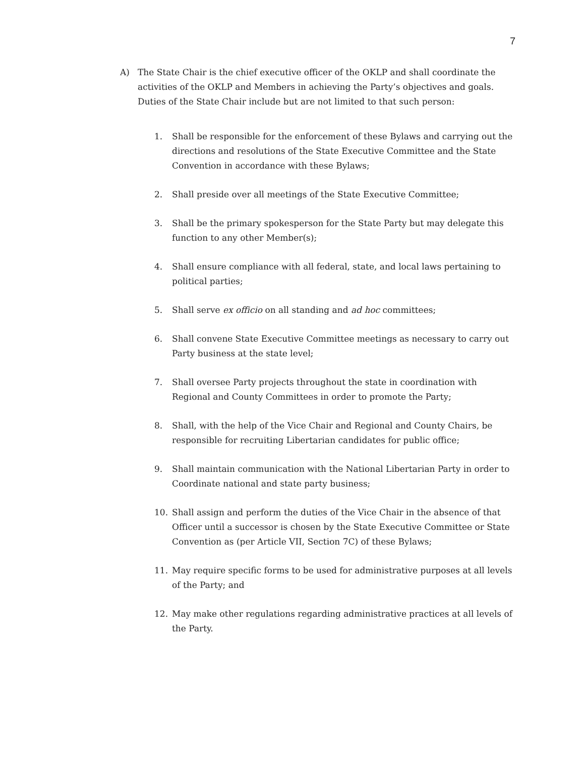7
A) The State Chair is the chief executive officer of the OKLP and shall coordinate the activities of the OKLP and Members in achieving the Party’s objectives and goals. Duties of the State Chair include but are not limited to that such person:
1. Shall be responsible for the enforcement of these Bylaws and carrying out the directions and resolutions of the State Executive Committee and the State Convention in accordance with these Bylaws;
2. Shall preside over all meetings of the State Executive Committee;
3. Shall be the primary spokesperson for the State Party but may delegate this function to any other Member(s);
4. Shall ensure compliance with all federal, state, and local laws pertaining to political parties;
5. Shall serve ex officio on all standing and ad hoc committees;
6. Shall convene State Executive Committee meetings as necessary to carry out Party business at the state level;
7. Shall oversee Party projects throughout the state in coordination with Regional and County Committees in order to promote the Party;
8. Shall, with the help of the Vice Chair and Regional and County Chairs, be responsible for recruiting Libertarian candidates for public office;
9. Shall maintain communication with the National Libertarian Party in order to Coordinate national and state party business;
10. Shall assign and perform the duties of the Vice Chair in the absence of that Officer until a successor is chosen by the State Executive Committee or State Convention as (per Article VII, Section 7C) of these Bylaws;
11. May require specific forms to be used for administrative purposes at all levels of the Party; and
12. May make other regulations regarding administrative practices at all levels of the Party.